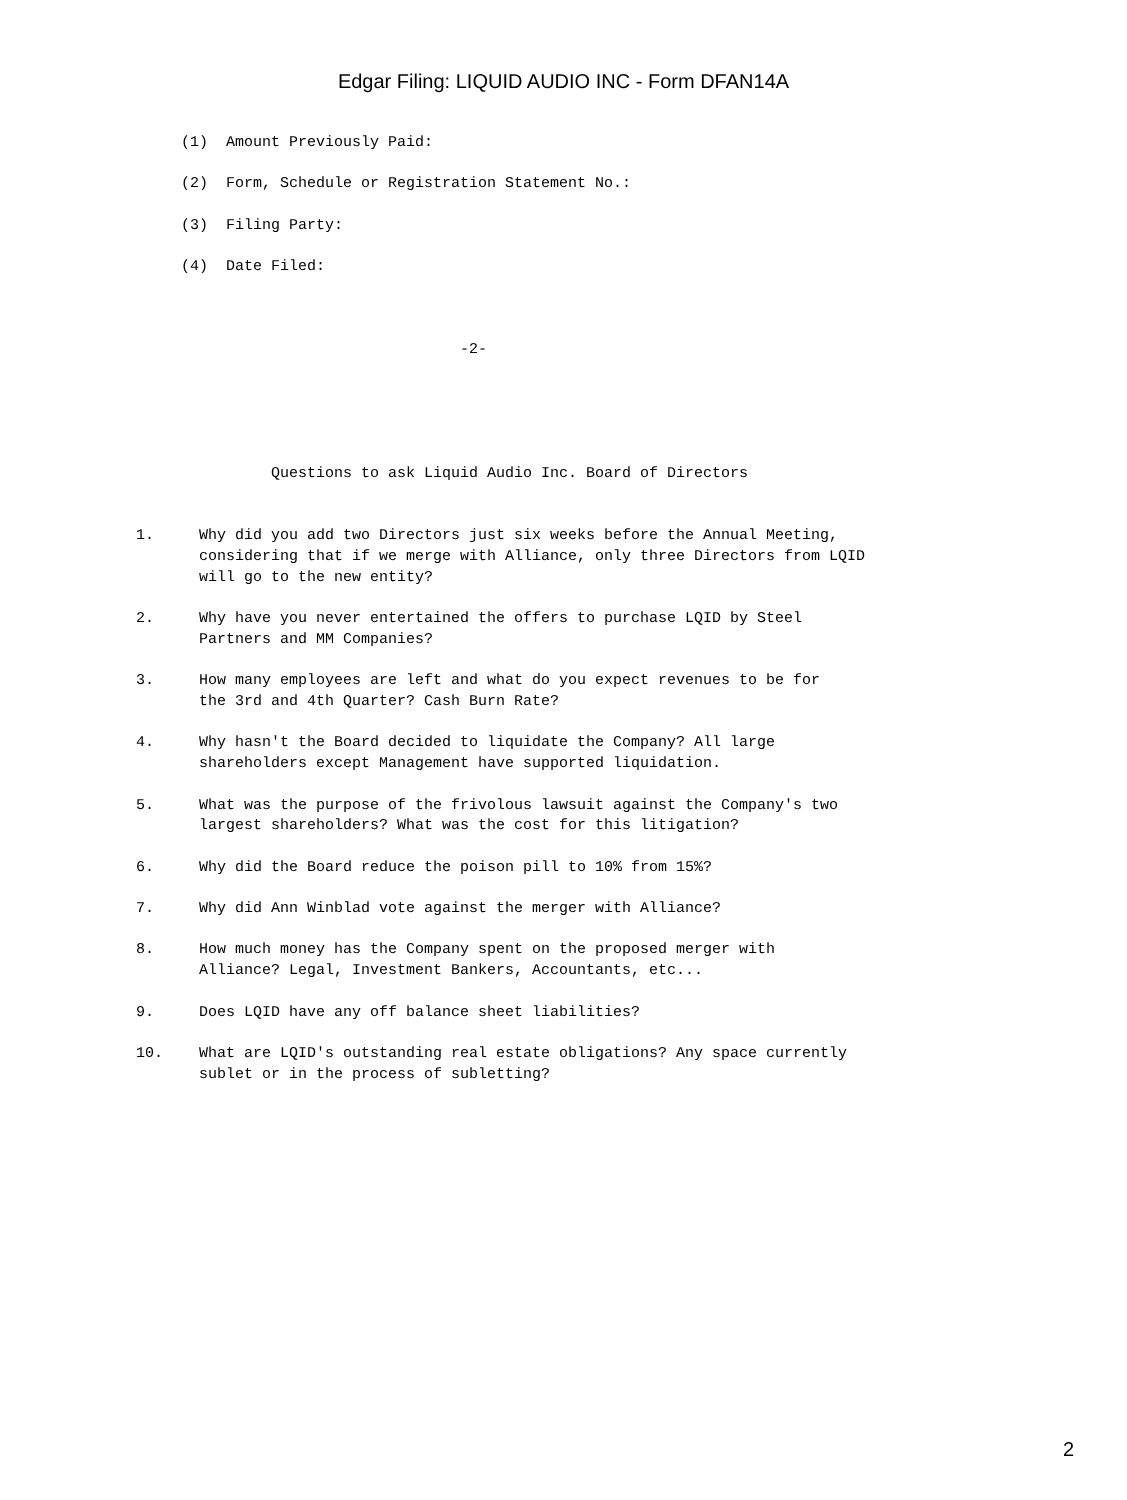Edgar Filing: LIQUID AUDIO INC - Form DFAN14A
     (1)  Amount Previously Paid:

     (2)  Form, Schedule or Registration Statement No.:

     (3)  Filing Party:

     (4)  Date Filed:



                                    -2-





               Questions to ask Liquid Audio Inc. Board of Directors


1.     Why did you add two Directors just six weeks before the Annual Meeting,
       considering that if we merge with Alliance, only three Directors from LQID
       will go to the new entity?

2.     Why have you never entertained the offers to purchase LQID by Steel
       Partners and MM Companies?

3.     How many employees are left and what do you expect revenues to be for
       the 3rd and 4th Quarter? Cash Burn Rate?

4.     Why hasn't the Board decided to liquidate the Company? All large
       shareholders except Management have supported liquidation.

5.     What was the purpose of the frivolous lawsuit against the Company's two
       largest shareholders? What was the cost for this litigation?

6.     Why did the Board reduce the poison pill to 10% from 15%?

7.     Why did Ann Winblad vote against the merger with Alliance?

8.     How much money has the Company spent on the proposed merger with
       Alliance? Legal, Investment Bankers, Accountants, etc...

9.     Does LQID have any off balance sheet liabilities?

10.    What are LQID's outstanding real estate obligations? Any space currently
       sublet or in the process of subletting?
2